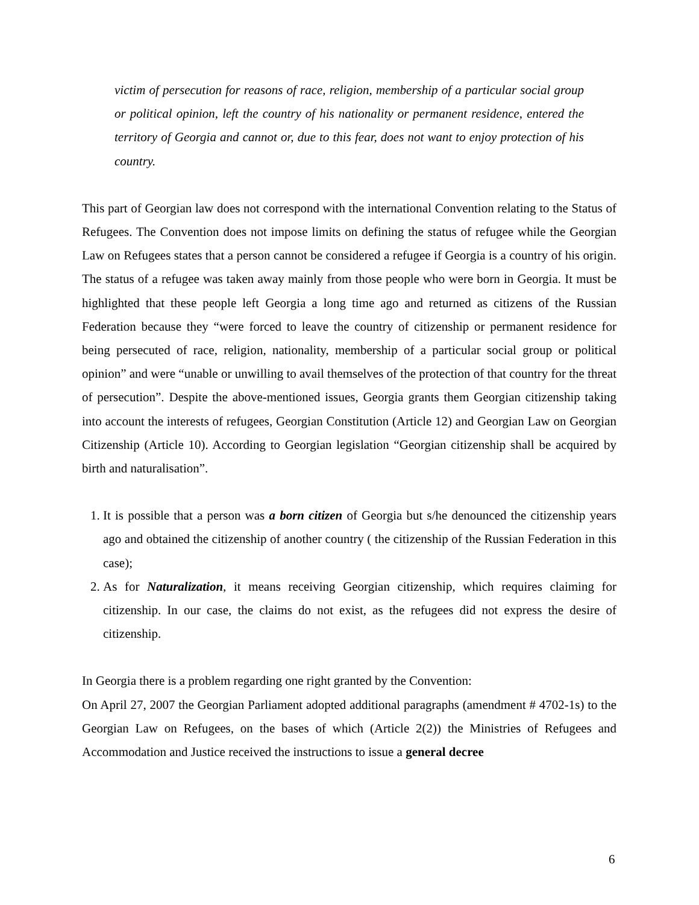victim of persecution for reasons of race, religion, membership of a particular social group or political opinion, left the country of his nationality or permanent residence, entered the territory of Georgia and cannot or, due to this fear, does not want to enjoy protection of his country.
This part of Georgian law does not correspond with the international Convention relating to the Status of Refugees. The Convention does not impose limits on defining the status of refugee while the Georgian Law on Refugees states that a person cannot be considered a refugee if Georgia is a country of his origin. The status of a refugee was taken away mainly from those people who were born in Georgia. It must be highlighted that these people left Georgia a long time ago and returned as citizens of the Russian Federation because they “were forced to leave the country of citizenship or permanent residence for being persecuted of race, religion, nationality, membership of a particular social group or political opinion” and were “unable or unwilling to avail themselves of the protection of that country for the threat of persecution”. Despite the above-mentioned issues, Georgia grants them Georgian citizenship taking into account the interests of refugees, Georgian Constitution (Article 12) and Georgian Law on Georgian Citizenship (Article 10). According to Georgian legislation “Georgian citizenship shall be acquired by birth and naturalisation”.
1. It is possible that a person was a born citizen of Georgia but s/he denounced the citizenship years ago and obtained the citizenship of another country ( the citizenship of the Russian Federation in this case);
2. As for Naturalization, it means receiving Georgian citizenship, which requires claiming for citizenship. In our case, the claims do not exist, as the refugees did not express the desire of citizenship.
In Georgia there is a problem regarding one right granted by the Convention:
On April 27, 2007 the Georgian Parliament adopted additional paragraphs (amendment # 4702-1s) to the Georgian Law on Refugees, on the bases of which (Article 2(2)) the Ministries of Refugees and Accommodation and Justice received the instructions to issue a general decree
6